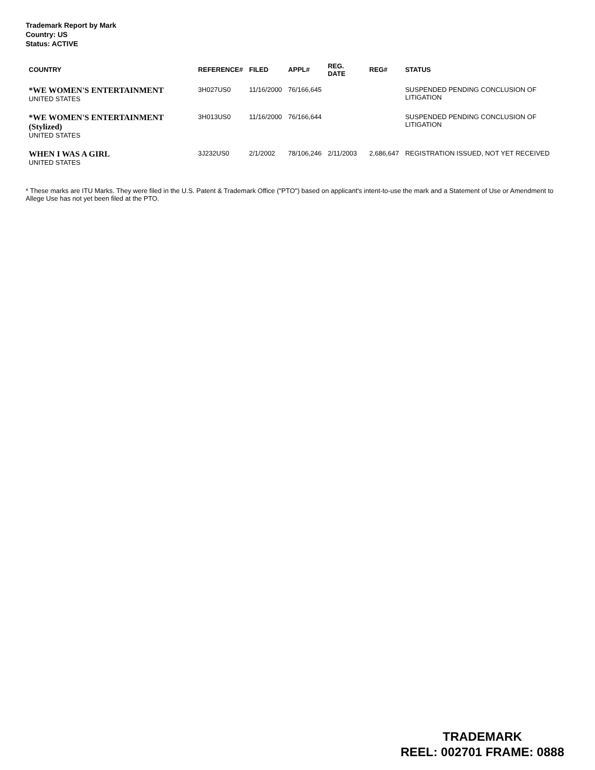Trademark Report by Mark
Country: US
Status: ACTIVE
| COUNTRY | REFERENCE# | FILED | APPL# | REG. DATE | REG# | STATUS |
| --- | --- | --- | --- | --- | --- | --- |
| *WE WOMEN'S ENTERTAINMENT UNITED STATES | 3H027US0 | 11/16/2000 | 76/166,645 | | | SUSPENDED PENDING CONCLUSION OF LITIGATION |
| *WE WOMEN'S ENTERTAINMENT (Stylized) UNITED STATES | 3H013US0 | 11/16/2000 | 76/166,644 | | | SUSPENDED PENDING CONCLUSION OF LITIGATION |
| WHEN I WAS A GIRL UNITED STATES | 3J232US0 | 2/1/2002 | 78/106,246 | 2/11/2003 | 2,686,647 | REGISTRATION ISSUED, NOT YET RECEIVED |
* These marks are ITU Marks. They were filed in the U.S. Patent & Trademark Office ("PTO") based on applicant's intent-to-use the mark and a Statement of Use or Amendment to Allege Use has not yet been filed at the PTO.
TRADEMARK
REEL: 002701 FRAME: 0888